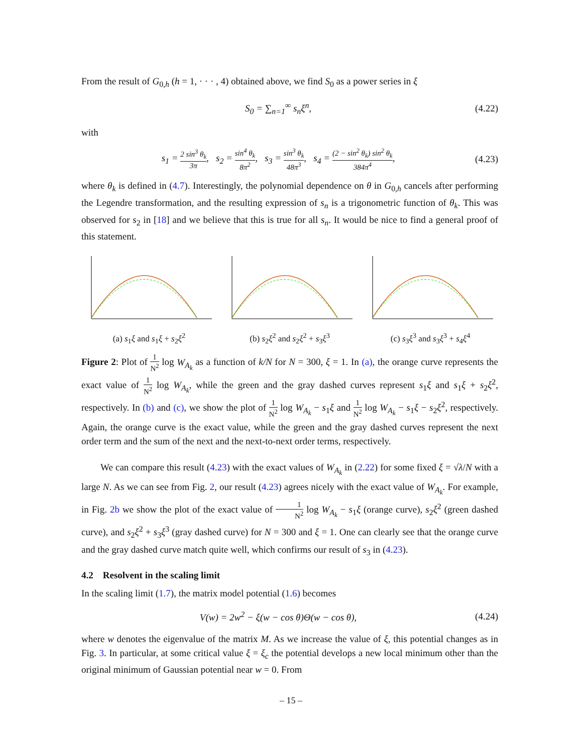From the result of G<sub>0,h</sub> (h = 1, · · · , 4) obtained above, we find S<sub>0</sub> as a power series in ξ
S<sub>0</sub> = ∑<sub>n=1</sub><sup>∞</sup> s<sub>n</sub>ξ<sup>n</sup>, (4.22)
with
s<sub>1</sub> = 2 sin<sup>3</sup> θ<sub>k</sub> 3π, s<sub>2</sub> = sin<sup>4</sup> θ<sub>k</sub> 8π<sup>2</sup>, s<sub>3</sub> = sin<sup>3</sup> θ<sub>k</sub> 48π<sup>3</sup>, s<sub>4</sub> = (2 − sin<sup>2</sup> θ<sub>k</sub>) sin<sup>2</sup> θ<sub>k</sub> 384π<sup>4</sup>,
(4.23)
where θ<sub>k</sub> is defined in (4.7). Interestingly, the polynomial dependence on θ in G<sub>0,h</sub> cancels after performing the Legendre transformation, and the resulting expression of s<sub>n</sub> is a trigonometric function of θ<sub>k</sub>. This was observed for s<sub>2</sub> in [18] and we believe that this is true for all s<sub>n</sub>. It would be nice to find a general proof of this statement.
(a) s<sub>1</sub>ξ and s<sub>1</sub>ξ + s<sub>2</sub>ξ<sup>2</sup> (b) s<sub>2</sub>ξ<sup>2</sup> and s<sub>2</sub>ξ<sup>2</sup> + s<sub>3</sub>ξ<sup>3</sup> (c) s<sub>3</sub>ξ<sup>3</sup> and s<sub>3</sub>ξ<sup>3</sup> + s<sub>4</sub>ξ<sup>4</sup>
Figure 2: Plot of 1 N<sup>2</sup> log W<sub>A<sub>k</sub></sub> as a function of k/N for N = 300, ξ = 1. In (a), the orange curve represents the exact value of 1 N<sup>2</sup> log W<sub>A<sub>k</sub></sub>, while the green and the gray dashed curves represent s<sub>1</sub>ξ and s<sub>1</sub>ξ + s<sub>2</sub>ξ<sup>2</sup>, respectively. In (b) and (c), we show the plot of 1 N<sup>2</sup> log W<sub>A<sub>k</sub></sub> − s<sub>1</sub>ξ and 1 N<sup>2</sup> log W<sub>A<sub>k</sub></sub> − s<sub>1</sub>ξ − s<sub>2</sub>ξ<sup>2</sup>, respectively. Again, the orange curve is the exact value, while the green and the gray dashed curves represent the next order term and the sum of the next and the next-to-next order terms, respectively.
We can compare this result (4.23) with the exact values of W<sub>A<sub>k</sub></sub> in (2.22) for some fixed ξ = √λ/N with a large N. As we can see from Fig. 2, our result (4.23) agrees nicely with the exact value of W<sub>A<sub>k</sub></sub>. For example, in Fig. 2b we show the plot of the exact value of 1 N<sup>2</sup> log W<sub>A<sub>k</sub></sub> − s<sub>1</sub>ξ (orange curve), s<sub>2</sub>ξ<sup>2</sup> (green dashed curve), and s<sub>2</sub>ξ<sup>2</sup> + s<sub>3</sub>ξ<sup>3</sup> (gray dashed curve) for N = 300 and ξ = 1. One can clearly see that the orange curve and the gray dashed curve match quite well, which confirms our result of s<sub>3</sub> in (4.23).
4.2 Resolvent in the scaling limit
In the scaling limit (1.7), the matrix model potential (1.6) becomes
V(w) = 2w<sup>2</sup> − ξ(w − cos θ)Θ(w − cos θ),
(4.24)
where w denotes the eigenvalue of the matrix M. As we increase the value of ξ, this potential changes as in Fig. 3. In particular, at some critical value ξ = ξ<sub>c</sub> the potential develops a new local minimum other than the original minimum of Gaussian potential near w = 0. From
– 15 –